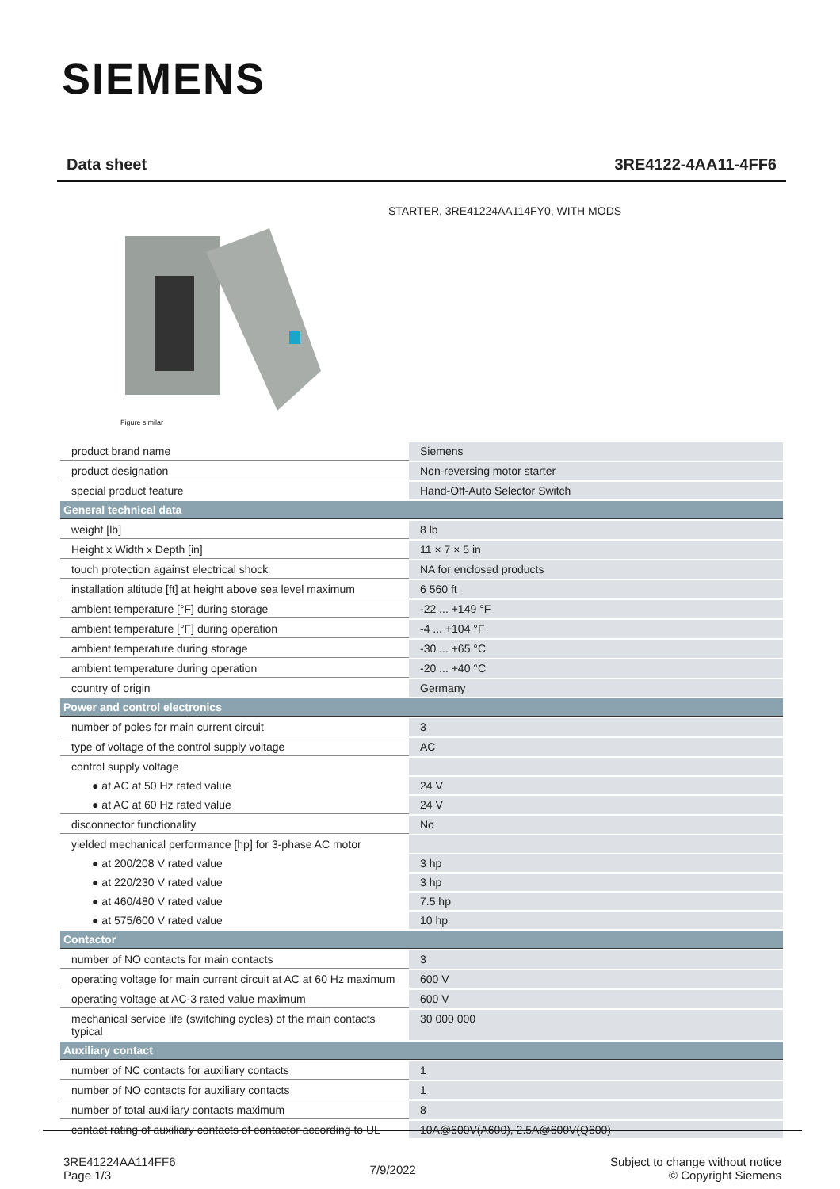SIEMENS
Data sheet 3RE4122-4AA11-4FF6
STARTER, 3RE41224AA114FY0, WITH MODS
Figure similar
| product brand name | Siemens |
| product designation | Non-reversing motor starter |
| special product feature | Hand-Off-Auto Selector Switch |
| General technical data | |
| weight [lb] | 8 lb |
| Height x Width x Depth [in] | 11 × 7 × 5 in |
| touch protection against electrical shock | NA for enclosed products |
| installation altitude [ft] at height above sea level maximum | 6 560 ft |
| ambient temperature [°F] during storage | -22 ... +149 °F |
| ambient temperature [°F] during operation | -4 ... +104 °F |
| ambient temperature during storage | -30 ... +65 °C |
| ambient temperature during operation | -20 ... +40 °C |
| country of origin | Germany |
| Power and control electronics | |
| number of poles for main current circuit | 3 |
| type of voltage of the control supply voltage | AC |
| control supply voltage | |
| ● at AC at 50 Hz rated value | 24 V |
| ● at AC at 60 Hz rated value | 24 V |
| disconnector functionality | No |
| yielded mechanical performance [hp] for 3-phase AC motor | |
| ● at 200/208 V rated value | 3 hp |
| ● at 220/230 V rated value | 3 hp |
| ● at 460/480 V rated value | 7.5 hp |
| ● at 575/600 V rated value | 10 hp |
| Contactor | |
| number of NO contacts for main contacts | 3 |
| operating voltage for main current circuit at AC at 60 Hz maximum | 600 V |
| operating voltage at AC-3 rated value maximum | 600 V |
| mechanical service life (switching cycles) of the main contacts typical | 30 000 000 |
| Auxiliary contact | |
| number of NC contacts for auxiliary contacts | 1 |
| number of NO contacts for auxiliary contacts | 1 |
| number of total auxiliary contacts maximum | 8 |
| contact rating of auxiliary contacts of contactor according to UL | 10A@600V(A600), 2.5A@600V(Q600) |
3RE41224AA114FF6
Page 1/3
7/9/2022
Subject to change without notice
© Copyright Siemens